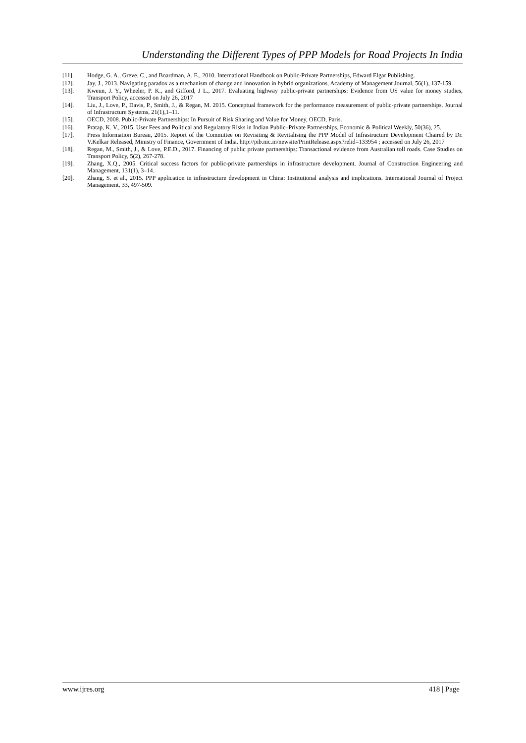Understanding the Different Types of PPP Models for Road Projects In India
[11]. Hodge, G. A., Greve, C., and Boardman, A. E., 2010. International Handbook on Public-Private Partnerships, Edward Elgar Publishing.
[12]. Jay, J., 2013. Navigating paradox as a mechanism of change and innovation in hybrid organizations, Academy of Management Journal, 56(1), 137-159.
[13]. Kweun, J. Y., Wheeler, P. K., and Gifford, J L., 2017. Evaluating highway public-private partnerships: Evidence from US value for money studies, Transport Policy, accessed on July 26, 2017
[14]. Liu, J., Love, P., Davis, P., Smith, J., & Regan, M. 2015. Conceptual framework for the performance measurement of public-private partnerships. Journal of Infrastructure Systems, 21(1),1–11.
[15]. OECD, 2008. Public-Private Partnerships: In Pursuit of Risk Sharing and Value for Money, OECD, Paris.
[16]. Pratap, K. V., 2015. User Fees and Political and Regulatory Risks in Indian Public–Private Partnerships, Economic & Political Weekly, 50(36), 25.
[17]. Press Information Bureau, 2015. Report of the Committee on Revisiting & Revitalising the PPP Model of Infrastructure Development Chaired by Dr. V.Kelkar Released, Ministry of Finance, Government of India. http://pib.nic.in/newsite/PrintRelease.aspx?relid=133954 ; accessed on July 26, 2017
[18]. Regan, M., Smith, J., & Love, P.E.D., 2017. Financing of public private partnerships: Transactional evidence from Australian toll roads. Case Studies on Transport Policy, 5(2), 267-278.
[19]. Zhang, X.Q., 2005. Critical success factors for public-private partnerships in infrastructure development. Journal of Construction Engineering and Management, 131(1), 3–14.
[20]. Zhang, S. et al., 2015. PPP application in infrastructure development in China: Institutional analysis and implications. International Journal of Project Management, 33, 497-509.
www.ijres.org 418 | Page